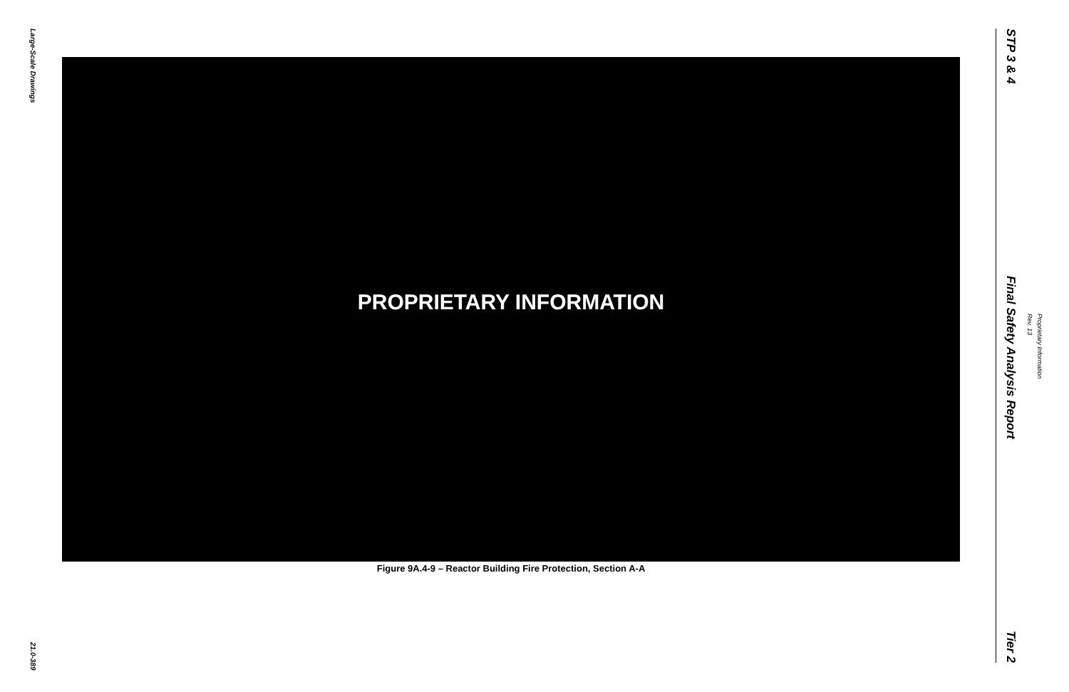Large-Scale Drawings
21.0-389
PROPRIETARY INFORMATION
Figure 9A.4-9 – Reactor Building Fire Protection, Section A-A
STP 3 & 4
Final Safety Analysis Report
Tier 2
Proprietary Information Rev. 13